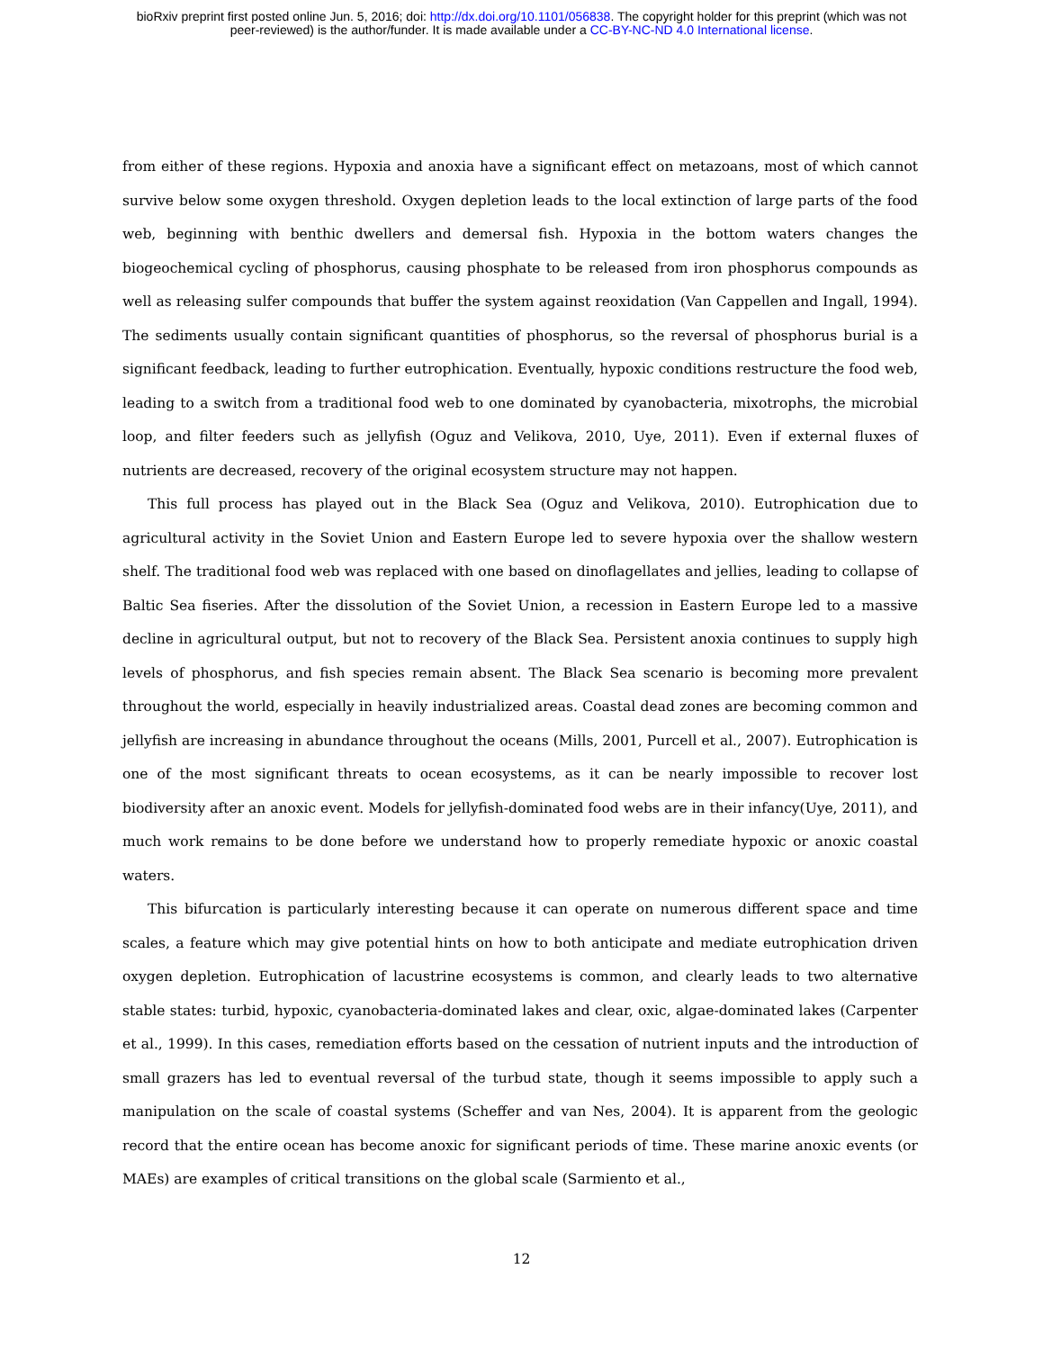bioRxiv preprint first posted online Jun. 5, 2016; doi: http://dx.doi.org/10.1101/056838. The copyright holder for this preprint (which was not
peer-reviewed) is the author/funder. It is made available under a CC-BY-NC-ND 4.0 International license.
from either of these regions. Hypoxia and anoxia have a significant effect on metazoans, most of which cannot survive below some oxygen threshold. Oxygen depletion leads to the local extinction of large parts of the food web, beginning with benthic dwellers and demersal fish. Hypoxia in the bottom waters changes the biogeochemical cycling of phosphorus, causing phosphate to be released from iron phosphorus compounds as well as releasing sulfer compounds that buffer the system against reoxidation (Van Cappellen and Ingall, 1994). The sediments usually contain significant quantities of phosphorus, so the reversal of phosphorus burial is a significant feedback, leading to further eutrophication. Eventually, hypoxic conditions restructure the food web, leading to a switch from a traditional food web to one dominated by cyanobacteria, mixotrophs, the microbial loop, and filter feeders such as jellyfish (Oguz and Velikova, 2010, Uye, 2011). Even if external fluxes of nutrients are decreased, recovery of the original ecosystem structure may not happen.
This full process has played out in the Black Sea (Oguz and Velikova, 2010). Eutrophication due to agricultural activity in the Soviet Union and Eastern Europe led to severe hypoxia over the shallow western shelf. The traditional food web was replaced with one based on dinoflagellates and jellies, leading to collapse of Baltic Sea fiseries. After the dissolution of the Soviet Union, a recession in Eastern Europe led to a massive decline in agricultural output, but not to recovery of the Black Sea. Persistent anoxia continues to supply high levels of phosphorus, and fish species remain absent. The Black Sea scenario is becoming more prevalent throughout the world, especially in heavily industrialized areas. Coastal dead zones are becoming common and jellyfish are increasing in abundance throughout the oceans (Mills, 2001, Purcell et al., 2007). Eutrophication is one of the most significant threats to ocean ecosystems, as it can be nearly impossible to recover lost biodiversity after an anoxic event. Models for jellyfish-dominated food webs are in their infancy(Uye, 2011), and much work remains to be done before we understand how to properly remediate hypoxic or anoxic coastal waters.
This bifurcation is particularly interesting because it can operate on numerous different space and time scales, a feature which may give potential hints on how to both anticipate and mediate eutrophication driven oxygen depletion. Eutrophication of lacustrine ecosystems is common, and clearly leads to two alternative stable states: turbid, hypoxic, cyanobacteria-dominated lakes and clear, oxic, algae-dominated lakes (Carpenter et al., 1999). In this cases, remediation efforts based on the cessation of nutrient inputs and the introduction of small grazers has led to eventual reversal of the turbud state, though it seems impossible to apply such a manipulation on the scale of coastal systems (Scheffer and van Nes, 2004). It is apparent from the geologic record that the entire ocean has become anoxic for significant periods of time. These marine anoxic events (or MAEs) are examples of critical transitions on the global scale (Sarmiento et al.,
12